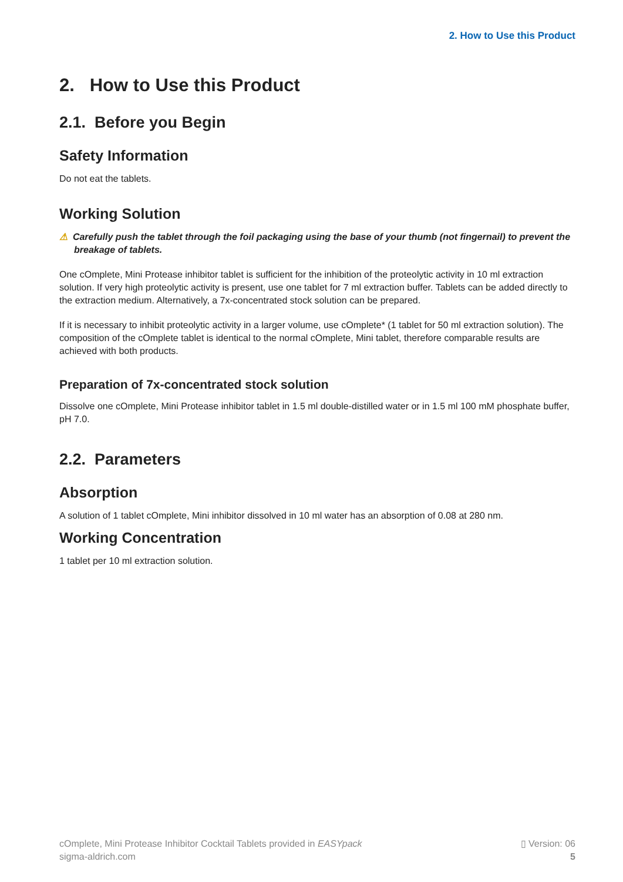2. How to Use this Product
2. How to Use this Product
2.1. Before you Begin
Safety Information
Do not eat the tablets.
Working Solution
⚠ Carefully push the tablet through the foil packaging using the base of your thumb (not fingernail) to prevent the breakage of tablets.
One cOmplete, Mini Protease inhibitor tablet is sufficient for the inhibition of the proteolytic activity in 10 ml extraction solution. If very high proteolytic activity is present, use one tablet for 7 ml extraction buffer. Tablets can be added directly to the extraction medium. Alternatively, a 7x-concentrated stock solution can be prepared.
If it is necessary to inhibit proteolytic activity in a larger volume, use cOmplete* (1 tablet for 50 ml extraction solution). The composition of the cOmplete tablet is identical to the normal cOmplete, Mini tablet, therefore comparable results are achieved with both products.
Preparation of 7x-concentrated stock solution
Dissolve one cOmplete, Mini Protease inhibitor tablet in 1.5 ml double-distilled water or in 1.5 ml 100 mM phosphate buffer, pH 7.0.
2.2. Parameters
Absorption
A solution of 1 tablet cOmplete, Mini inhibitor dissolved in 10 ml water has an absorption of 0.08 at 280 nm.
Working Concentration
1 tablet per 10 ml extraction solution.
cOmplete, Mini Protease Inhibitor Cocktail Tablets provided in EASYpack
sigma-aldrich.com
▯ Version: 06
5